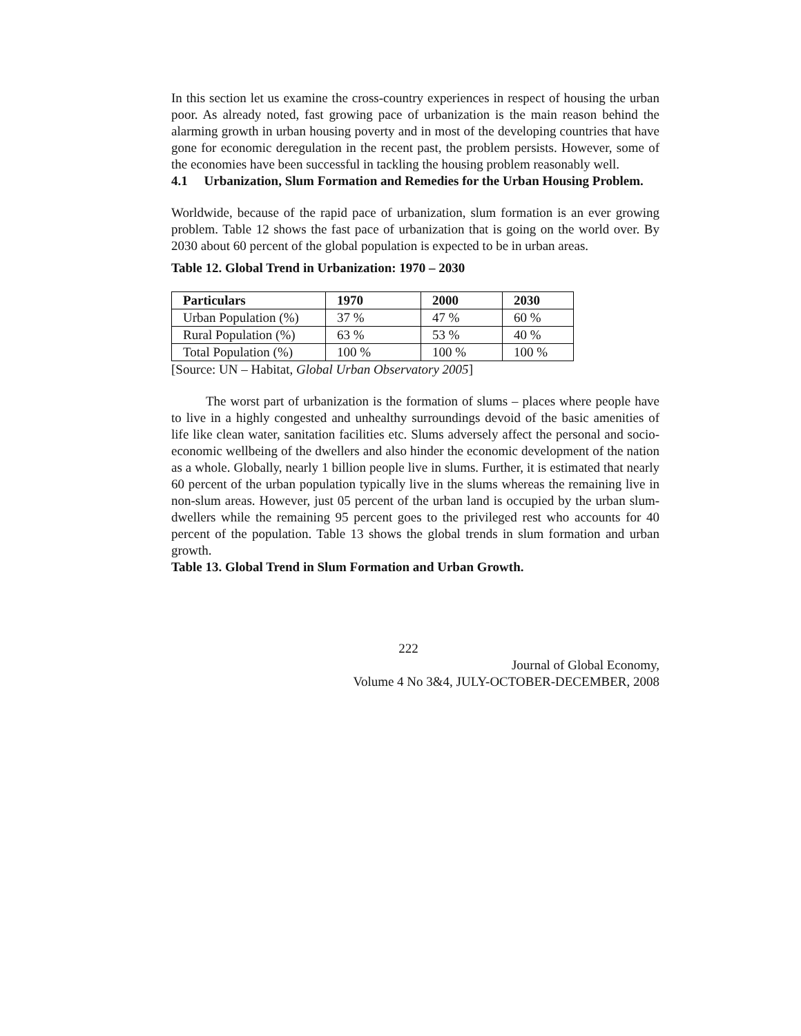In this section let us examine the cross-country experiences in respect of housing the urban poor. As already noted, fast growing pace of urbanization is the main reason behind the alarming growth in urban housing poverty and in most of the developing countries that have gone for economic deregulation in the recent past, the problem persists. However, some of the economies have been successful in tackling the housing problem reasonably well.
4.1 Urbanization, Slum Formation and Remedies for the Urban Housing Problem.
Worldwide, because of the rapid pace of urbanization, slum formation is an ever growing problem. Table 12 shows the fast pace of urbanization that is going on the world over. By 2030 about 60 percent of the global population is expected to be in urban areas.
Table 12. Global Trend in Urbanization: 1970 – 2030
| Particulars | 1970 | 2000 | 2030 |
| --- | --- | --- | --- |
| Urban Population (%) | 37 % | 47 % | 60 % |
| Rural Population (%) | 63 % | 53 % | 40 % |
| Total Population (%) | 100 % | 100 % | 100 % |
[Source: UN – Habitat, Global Urban Observatory 2005]
The worst part of urbanization is the formation of slums – places where people have to live in a highly congested and unhealthy surroundings devoid of the basic amenities of life like clean water, sanitation facilities etc. Slums adversely affect the personal and socio-economic wellbeing of the dwellers and also hinder the economic development of the nation as a whole. Globally, nearly 1 billion people live in slums. Further, it is estimated that nearly 60 percent of the urban population typically live in the slums whereas the remaining live in non-slum areas. However, just 05 percent of the urban land is occupied by the urban slum-dwellers while the remaining 95 percent goes to the privileged rest who accounts for 40 percent of the population. Table 13 shows the global trends in slum formation and urban growth.
Table 13. Global Trend in Slum Formation and Urban Growth.
222
Journal of Global Economy,
Volume 4 No 3&4, JULY-OCTOBER-DECEMBER, 2008